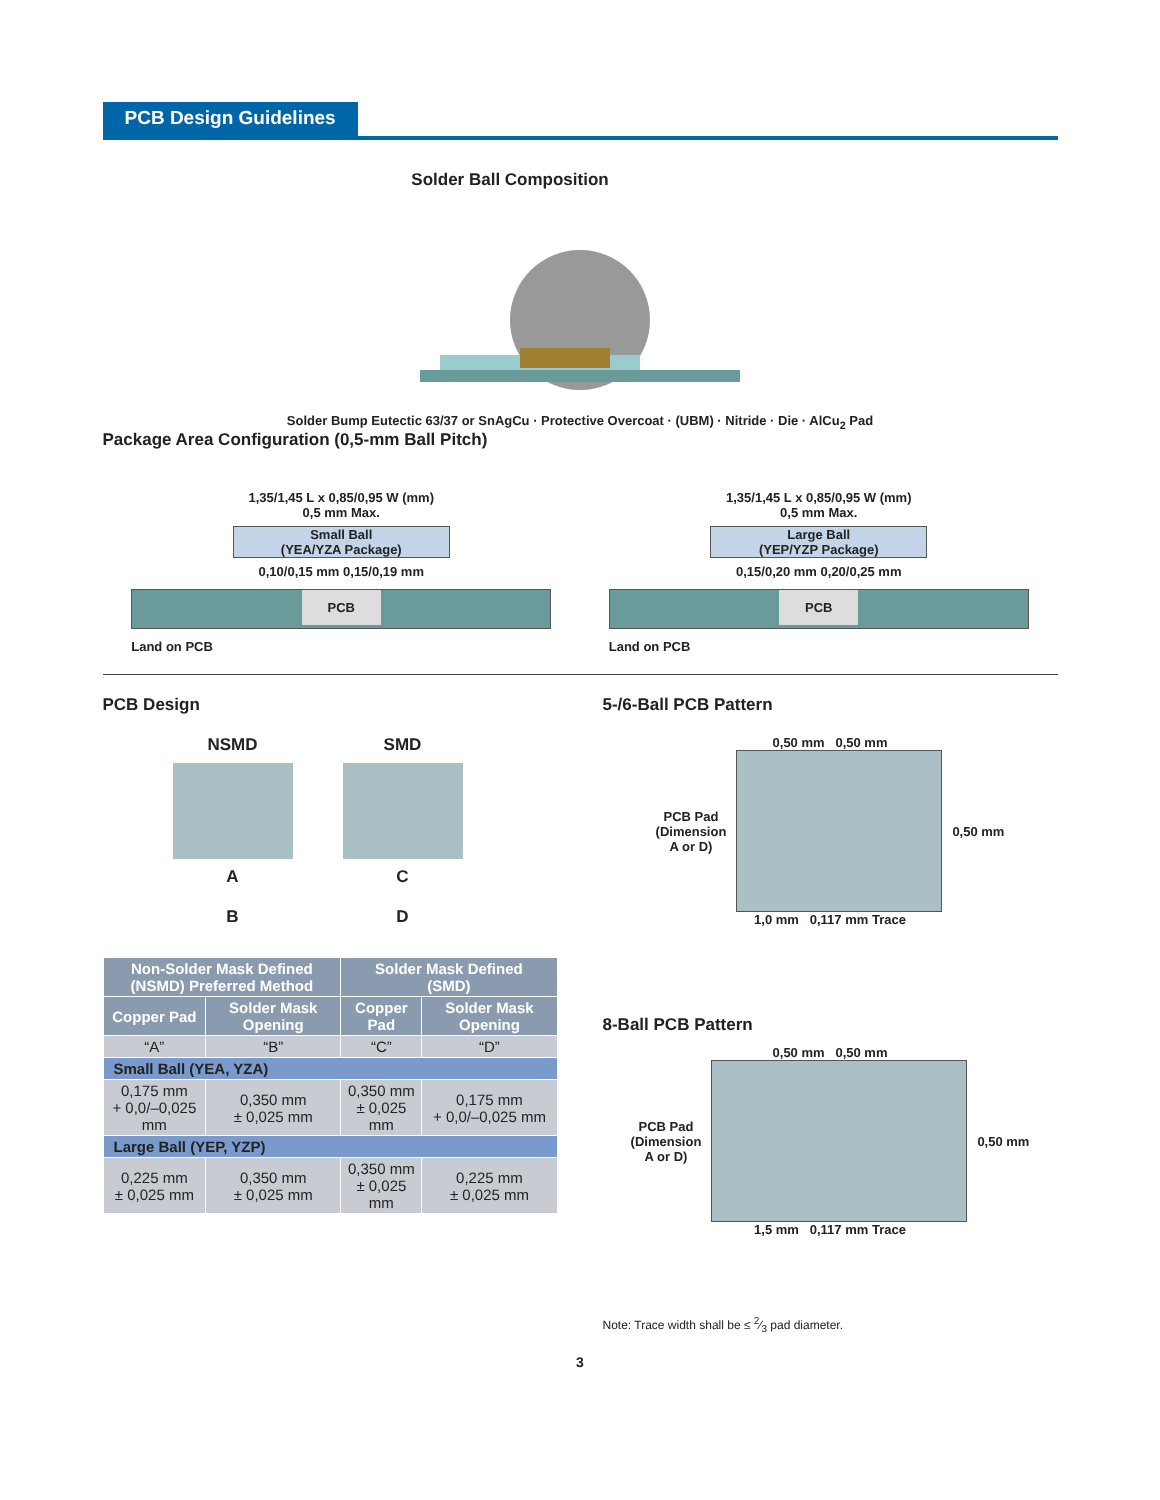PCB Design Guidelines
Solder Ball Composition
Solder Bump Eutectic 63/37 or SnAgCu · Protective Overcoat · (UBM) · Nitride · Die · AlCu<sub>2</sub> Pad
Package Area Configuration (0,5-mm Ball Pitch)
1,35/1,45 L x 0,85/0,95 W (mm)
0,5 mm Max.
Small Ball
(YEA/YZA Package)
0,10/0,15 mm 0,15/0,19 mm
PCB
Land on PCB
1,35/1,45 L x 0,85/0,95 W (mm)
0,5 mm Max.
Large Ball
(YEP/YZP Package)
0,15/0,20 mm 0,20/0,25 mm
PCB
Land on PCB
PCB Design
NSMD
A
B
SMD
C
D
| Non-Solder Mask Defined (NSMD) Preferred Method | | Solder Mask Defined (SMD) | |
| --- | --- | --- | --- |
| Copper Pad | Solder Mask Opening | Copper Pad | Solder Mask Opening |
| “A” | “B” | “C” | “D” |
| Small Ball (YEA, YZA) | | | |
| 0,175 mm + 0,0/–0,025 mm | 0,350 mm ± 0,025 mm | 0,350 mm ± 0,025 mm | 0,175 mm + 0,0/–0,025 mm |
| Large Ball (YEP, YZP) | | | |
| 0,225 mm ± 0,025 mm | 0,350 mm ± 0,025 mm | 0,350 mm ± 0,025 mm | 0,225 mm ± 0,025 mm |
5-/6-Ball PCB Pattern
0,50 mm 0,50 mm
PCB Pad
(Dimension
A or D)
0,50 mm
1,0 mm 0,117 mm Trace
8-Ball PCB Pattern
0,50 mm 0,50 mm
PCB Pad
(Dimension
A or D)
0,50 mm
1,5 mm 0,117 mm Trace
Note: Trace width shall be ≤ 2⁄3 pad diameter.
3